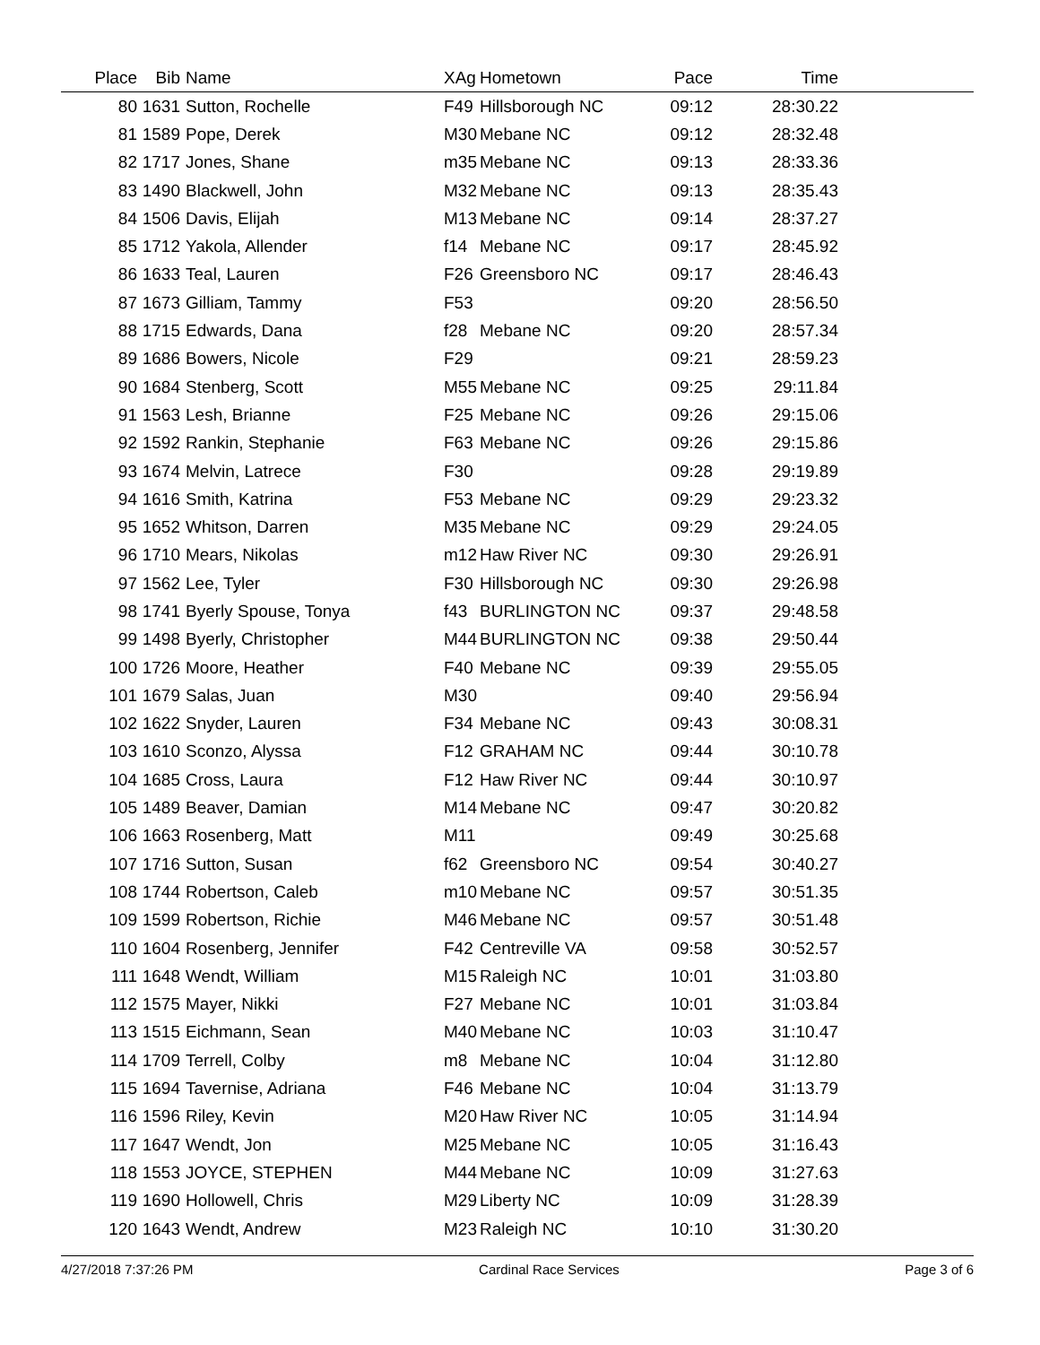| Place | Bib | Name | XAg | Hometown | Pace | Time | |
| --- | --- | --- | --- | --- | --- | --- | --- |
| 80 | 1631 | Sutton, Rochelle | F49 | Hillsborough NC | 09:12 | 28:30.22 | |
| 81 | 1589 | Pope, Derek | M30 | Mebane NC | 09:12 | 28:32.48 | |
| 82 | 1717 | Jones, Shane | m35 | Mebane NC | 09:13 | 28:33.36 | |
| 83 | 1490 | Blackwell, John | M32 | Mebane NC | 09:13 | 28:35.43 | |
| 84 | 1506 | Davis, Elijah | M13 | Mebane NC | 09:14 | 28:37.27 | |
| 85 | 1712 | Yakola, Allender | f14 | Mebane NC | 09:17 | 28:45.92 | |
| 86 | 1633 | Teal, Lauren | F26 | Greensboro NC | 09:17 | 28:46.43 | |
| 87 | 1673 | Gilliam, Tammy | F53 | | 09:20 | 28:56.50 | |
| 88 | 1715 | Edwards, Dana | f28 | Mebane NC | 09:20 | 28:57.34 | |
| 89 | 1686 | Bowers, Nicole | F29 | | 09:21 | 28:59.23 | |
| 90 | 1684 | Stenberg, Scott | M55 | Mebane NC | 09:25 | 29:11.84 | |
| 91 | 1563 | Lesh, Brianne | F25 | Mebane NC | 09:26 | 29:15.06 | |
| 92 | 1592 | Rankin, Stephanie | F63 | Mebane NC | 09:26 | 29:15.86 | |
| 93 | 1674 | Melvin, Latrece | F30 | | 09:28 | 29:19.89 | |
| 94 | 1616 | Smith, Katrina | F53 | Mebane NC | 09:29 | 29:23.32 | |
| 95 | 1652 | Whitson, Darren | M35 | Mebane NC | 09:29 | 29:24.05 | |
| 96 | 1710 | Mears, Nikolas | m12 | Haw River NC | 09:30 | 29:26.91 | |
| 97 | 1562 | Lee, Tyler | F30 | Hillsborough NC | 09:30 | 29:26.98 | |
| 98 | 1741 | Byerly Spouse, Tonya | f43 | BURLINGTON NC | 09:37 | 29:48.58 | |
| 99 | 1498 | Byerly, Christopher | M44 | BURLINGTON NC | 09:38 | 29:50.44 | |
| 100 | 1726 | Moore, Heather | F40 | Mebane NC | 09:39 | 29:55.05 | |
| 101 | 1679 | Salas, Juan | M30 | | 09:40 | 29:56.94 | |
| 102 | 1622 | Snyder, Lauren | F34 | Mebane NC | 09:43 | 30:08.31 | |
| 103 | 1610 | Sconzo, Alyssa | F12 | GRAHAM NC | 09:44 | 30:10.78 | |
| 104 | 1685 | Cross, Laura | F12 | Haw River NC | 09:44 | 30:10.97 | |
| 105 | 1489 | Beaver, Damian | M14 | Mebane NC | 09:47 | 30:20.82 | |
| 106 | 1663 | Rosenberg, Matt | M11 | | 09:49 | 30:25.68 | |
| 107 | 1716 | Sutton, Susan | f62 | Greensboro NC | 09:54 | 30:40.27 | |
| 108 | 1744 | Robertson, Caleb | m10 | Mebane NC | 09:57 | 30:51.35 | |
| 109 | 1599 | Robertson, Richie | M46 | Mebane NC | 09:57 | 30:51.48 | |
| 110 | 1604 | Rosenberg, Jennifer | F42 | Centreville VA | 09:58 | 30:52.57 | |
| 111 | 1648 | Wendt, William | M15 | Raleigh NC | 10:01 | 31:03.80 | |
| 112 | 1575 | Mayer, Nikki | F27 | Mebane NC | 10:01 | 31:03.84 | |
| 113 | 1515 | Eichmann, Sean | M40 | Mebane NC | 10:03 | 31:10.47 | |
| 114 | 1709 | Terrell, Colby | m8 | Mebane NC | 10:04 | 31:12.80 | |
| 115 | 1694 | Tavernise, Adriana | F46 | Mebane NC | 10:04 | 31:13.79 | |
| 116 | 1596 | Riley, Kevin | M20 | Haw River NC | 10:05 | 31:14.94 | |
| 117 | 1647 | Wendt, Jon | M25 | Mebane NC | 10:05 | 31:16.43 | |
| 118 | 1553 | JOYCE, STEPHEN | M44 | Mebane NC | 10:09 | 31:27.63 | |
| 119 | 1690 | Hollowell, Chris | M29 | Liberty NC | 10:09 | 31:28.39 | |
| 120 | 1643 | Wendt, Andrew | M23 | Raleigh NC | 10:10 | 31:30.20 | |
4/27/2018 7:37:26 PM Cardinal Race Services Page 3 of 6